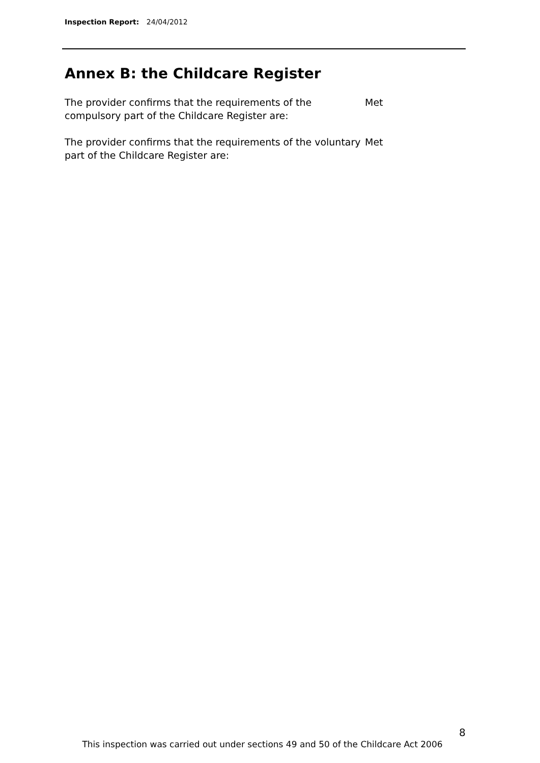Inspection Report: 24/04/2012
Annex B: the Childcare Register
The provider confirms that the requirements of the compulsory part of the Childcare Register are:
Met
The provider confirms that the requirements of the voluntary part of the Childcare Register are:
Met
8
This inspection was carried out under sections 49 and 50 of the Childcare Act 2006